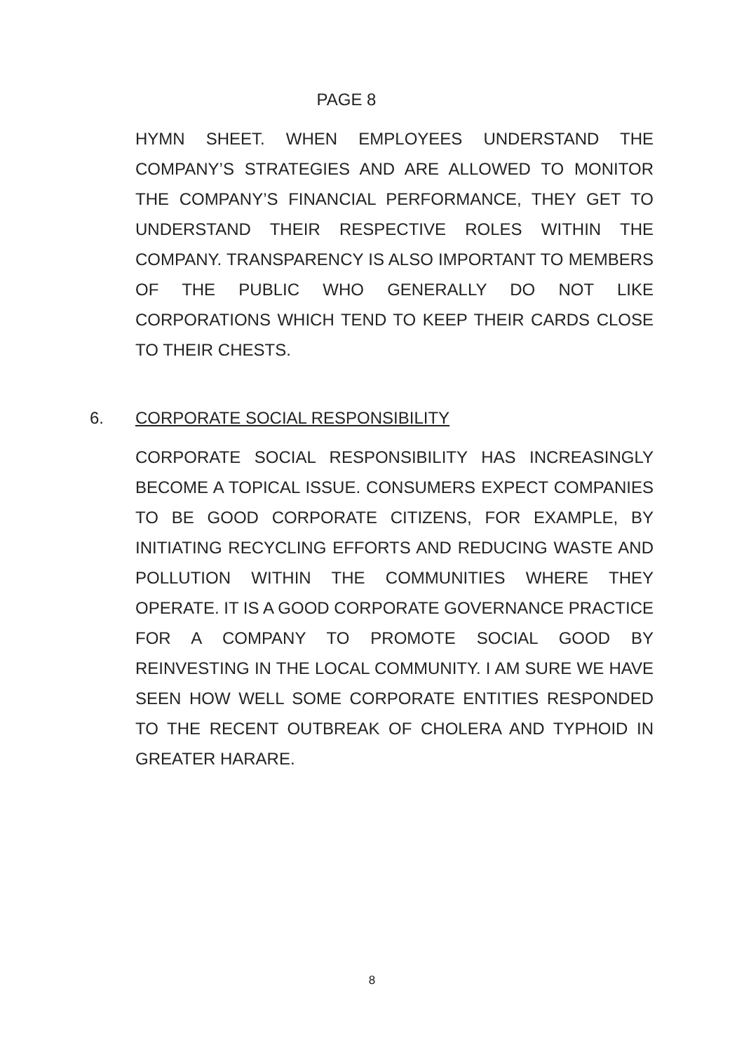PAGE 8
HYMN SHEET. WHEN EMPLOYEES UNDERSTAND THE COMPANY’S STRATEGIES AND ARE ALLOWED TO MONITOR THE COMPANY’S FINANCIAL PERFORMANCE, THEY GET TO UNDERSTAND THEIR RESPECTIVE ROLES WITHIN THE COMPANY. TRANSPARENCY IS ALSO IMPORTANT TO MEMBERS OF THE PUBLIC WHO GENERALLY DO NOT LIKE CORPORATIONS WHICH TEND TO KEEP THEIR CARDS CLOSE TO THEIR CHESTS.
6.
CORPORATE SOCIAL RESPONSIBILITY
CORPORATE SOCIAL RESPONSIBILITY HAS INCREASINGLY BECOME A TOPICAL ISSUE. CONSUMERS EXPECT COMPANIES TO BE GOOD CORPORATE CITIZENS, FOR EXAMPLE, BY INITIATING RECYCLING EFFORTS AND REDUCING WASTE AND POLLUTION WITHIN THE COMMUNITIES WHERE THEY OPERATE. IT IS A GOOD CORPORATE GOVERNANCE PRACTICE FOR A COMPANY TO PROMOTE SOCIAL GOOD BY REINVESTING IN THE LOCAL COMMUNITY. I AM SURE WE HAVE SEEN HOW WELL SOME CORPORATE ENTITIES RESPONDED TO THE RECENT OUTBREAK OF CHOLERA AND TYPHOID IN GREATER HARARE.
8